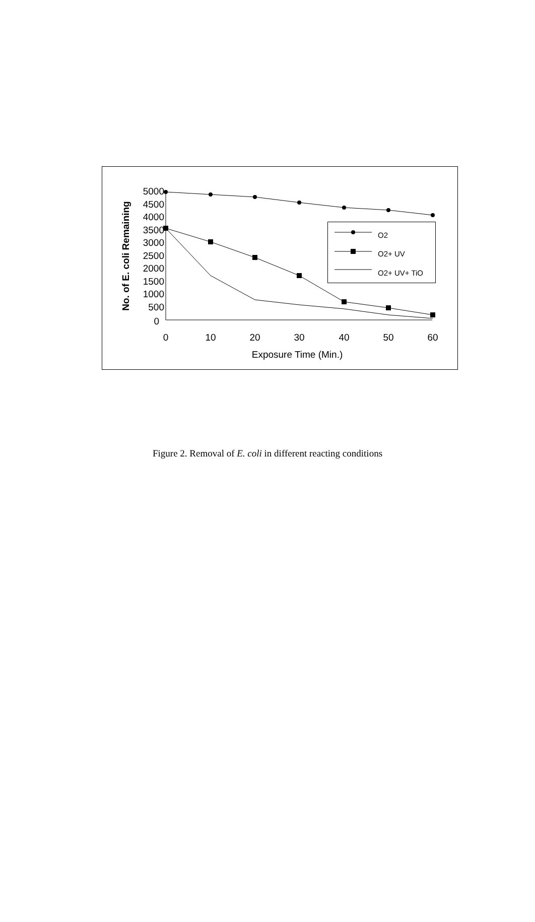5000
4500
4000
3500
3000
2500
2000
1500
1000
500
0
0
10
20
30
40
50
60
Exposure Time (Min.)
No. of E. coli Remaining
O2
O2+ UV
O2+ UV+ TiO
Figure 2. Removal of E. coli in different reacting conditions